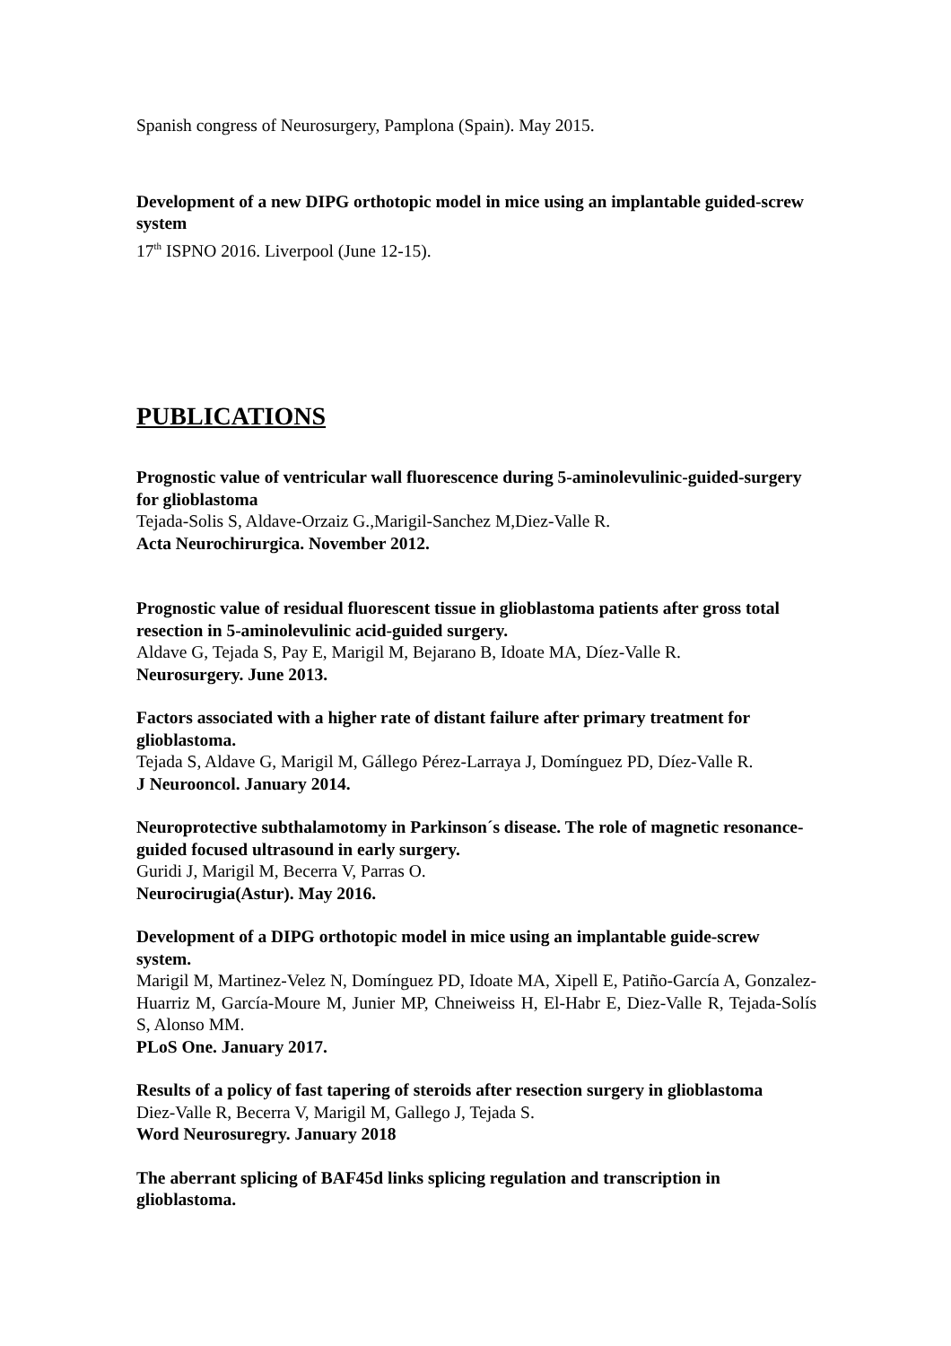Spanish congress of Neurosurgery, Pamplona (Spain). May 2015.
Development of a new DIPG orthotopic model in mice using an implantable guided-screw system
17<sup>th</sup> ISPNO 2016. Liverpool (June 12-15).
PUBLICATIONS
Prognostic value of ventricular wall fluorescence during 5-aminolevulinic-guided-surgery for glioblastoma
Tejada-Solis S, Aldave-Orzaiz G.,Marigil-Sanchez M,Diez-Valle R.
Acta Neurochirurgica. November 2012.
Prognostic value of residual fluorescent tissue in glioblastoma patients after gross total resection in 5-aminolevulinic acid-guided surgery.
Aldave G, Tejada S, Pay E, Marigil M, Bejarano B, Idoate MA, Díez-Valle R.
Neurosurgery. June 2013.
Factors associated with a higher rate of distant failure after primary treatment for glioblastoma.
Tejada S, Aldave G, Marigil M, Gállego Pérez-Larraya J, Domínguez PD, Díez-Valle R.
J Neurooncol. January 2014.
Neuroprotective subthalamotomy in Parkinson´s disease. The role of magnetic resonance-guided focused ultrasound in early surgery.
Guridi J, Marigil M, Becerra V, Parras O.
Neurocirugia(Astur). May 2016.
Development of a DIPG orthotopic model in mice using an implantable guide-screw system.
Marigil M, Martinez-Velez N, Domínguez PD, Idoate MA, Xipell E, Patiño-García A, Gonzalez-Huarriz M, García-Moure M, Junier MP, Chneiweiss H, El-Habr E, Diez-Valle R, Tejada-Solís S, Alonso MM.
PLoS One. January 2017.
Results of a policy of fast tapering of steroids after resection surgery in glioblastoma
Diez-Valle R, Becerra V, Marigil M, Gallego J, Tejada S.
Word Neurosuregry. January 2018
The aberrant splicing of BAF45d links splicing regulation and transcription in glioblastoma.